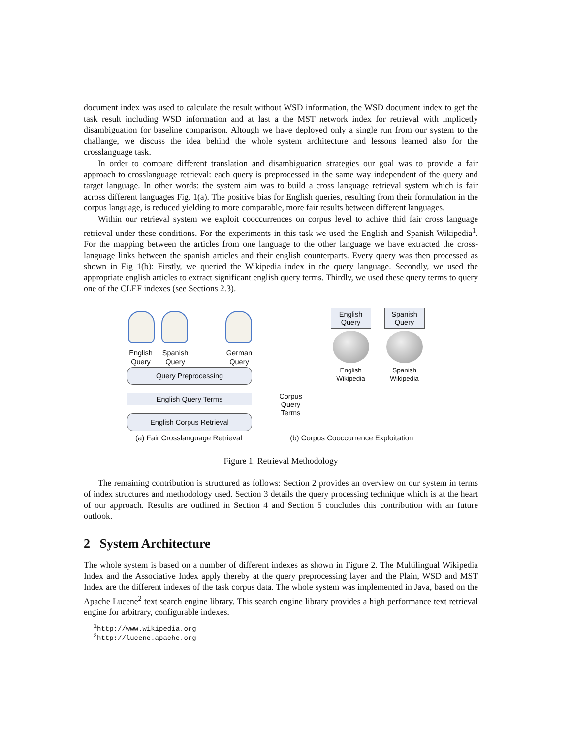document index was used to calculate the result without WSD information, the WSD document index to get the task result including WSD information and at last a the MST network index for retrieval with implicetly disambiguation for baseline comparison. Altough we have deployed only a single run from our system to the challange, we discuss the idea behind the whole system architecture and lessons learned also for the crosslanguage task.
In order to compare different translation and disambiguation strategies our goal was to provide a fair approach to crosslanguage retrieval: each query is preprocessed in the same way independent of the query and target language. In other words: the system aim was to build a cross language retrieval system which is fair across different languages Fig. 1(a). The positive bias for English queries, resulting from their formulation in the corpus language, is reduced yielding to more comparable, more fair results between different languages.
Within our retrieval system we exploit cooccurrences on corpus level to achive thid fair cross language retrieval under these conditions. For the experiments in this task we used the English and Spanish Wikipedia<sup>1</sup>. For the mapping between the articles from one language to the other language we have extracted the cross-language links between the spanish articles and their english counterparts. Every query was then processed as shown in Fig 1(b): Firstly, we queried the Wikipedia index in the query language. Secondly, we used the appropriate english articles to extract significant english query terms. Thirdly, we used these query terms to query one of the CLEF indexes (see Sections 2.3).
English Query
Spanish Query
German Query
Query Preprocessing
English Query Terms
English Corpus Retrieval
(a) Fair Crosslanguage Retrieval
English Query
Spanish Query
English Wikipedia
Spanish Wikipedia
Corpus Query Terms
(b) Corpus Cooccurrence Exploitation
Figure 1: Retrieval Methodology
The remaining contribution is structured as follows: Section 2 provides an overview on our system in terms of index structures and methodology used. Section 3 details the query processing technique which is at the heart of our approach. Results are outlined in Section 4 and Section 5 concludes this contribution with an future outlook.
2 System Architecture
The whole system is based on a number of different indexes as shown in Figure 2. The Multilingual Wikipedia Index and the Associative Index apply thereby at the query preprocessing layer and the Plain, WSD and MST Index are the different indexes of the task corpus data. The whole system was implemented in Java, based on the Apache Lucene<sup>2</sup> text search engine library. This search engine library provides a high performance text retrieval engine for arbitrary, configurable indexes.
<sup>1</sup> http://www.wikipedia.org
<sup>2</sup> http://lucene.apache.org